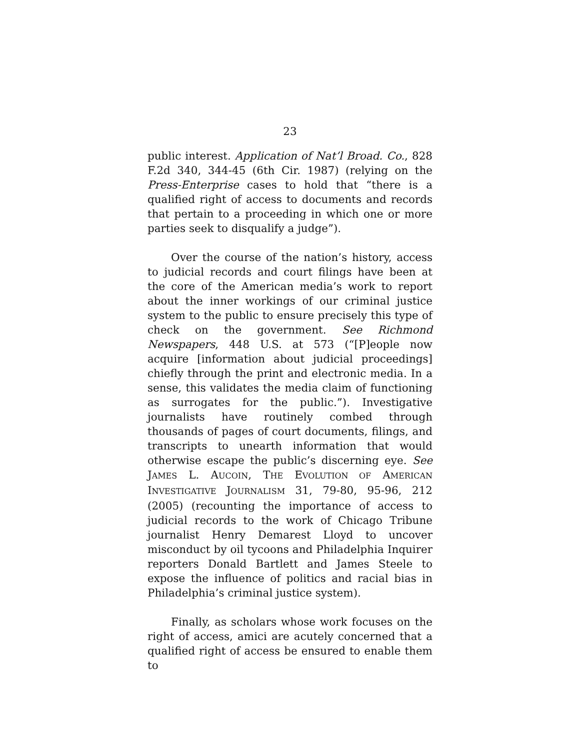23
public interest. Application of Nat’l Broad. Co., 828 F.2d 340, 344-45 (6th Cir. 1987) (relying on the Press-Enterprise cases to hold that “there is a qualified right of access to documents and records that pertain to a proceeding in which one or more parties seek to disqualify a judge”).
Over the course of the nation’s history, access to judicial records and court filings have been at the core of the American media’s work to report about the inner workings of our criminal justice system to the public to ensure precisely this type of check on the government. See Richmond Newspapers, 448 U.S. at 573 (“[P]eople now acquire [information about judicial proceedings] chiefly through the print and electronic media. In a sense, this validates the media claim of functioning as surrogates for the public.”). Investigative journalists have routinely combed through thousands of pages of court documents, filings, and transcripts to unearth information that would otherwise escape the public’s discerning eye. See JAMES L. AUCOIN, THE EVOLUTION OF AMERICAN INVESTIGATIVE JOURNALISM 31, 79-80, 95-96, 212 (2005) (recounting the importance of access to judicial records to the work of Chicago Tribune journalist Henry Demarest Lloyd to uncover misconduct by oil tycoons and Philadelphia Inquirer reporters Donald Bartlett and James Steele to expose the influence of politics and racial bias in Philadelphia’s criminal justice system).
Finally, as scholars whose work focuses on the right of access, amici are acutely concerned that a qualified right of access be ensured to enable them to